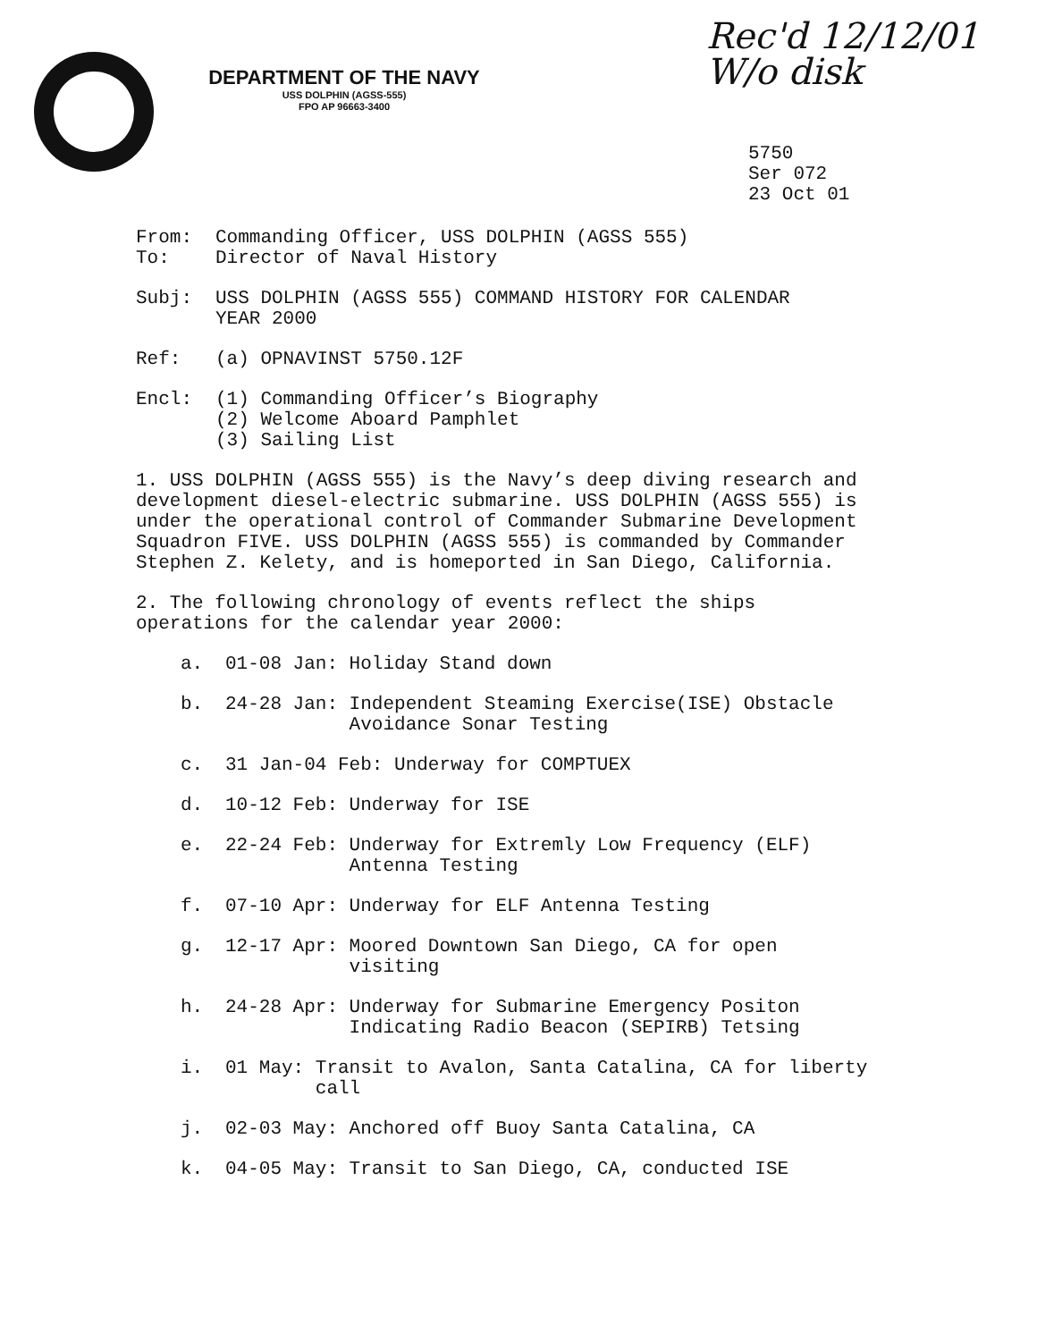Rec'd 12/12/01
W/o disk
DEPARTMENT OF THE NAVY
USS DOLPHIN (AGSS-555)
FPO AP 96663-3400
5750
Ser 072
23 Oct 01
From: Commanding Officer, USS DOLPHIN (AGSS 555)
To: Director of Naval History
Subj: USS DOLPHIN (AGSS 555) COMMAND HISTORY FOR CALENDAR
YEAR 2000
Ref: (a) OPNAVINST 5750.12F
Encl: (1) Commanding Officer’s Biography
(2) Welcome Aboard Pamphlet
(3) Sailing List
1. USS DOLPHIN (AGSS 555) is the Navy’s deep diving research and development diesel-electric submarine. USS DOLPHIN (AGSS 555) is under the operational control of Commander Submarine Development Squadron FIVE. USS DOLPHIN (AGSS 555) is commanded by Commander Stephen Z. Kelety, and is homeported in San Diego, California.
2. The following chronology of events reflect the ships
operations for the calendar year 2000:
a. 01-08 Jan: Holiday Stand down
b. 24-28 Jan: Independent Steaming Exercise(ISE) Obstacle
Avoidance Sonar Testing
c. 31 Jan-04 Feb: Underway for COMPTUEX
d. 10-12 Feb: Underway for ISE
e. 22-24 Feb: Underway for Extremly Low Frequency (ELF)
Antenna Testing
f. 07-10 Apr: Underway for ELF Antenna Testing
g. 12-17 Apr: Moored Downtown San Diego, CA for open
visiting
h. 24-28 Apr: Underway for Submarine Emergency Positon
Indicating Radio Beacon (SEPIRB) Tetsing
i. 01 May: Transit to Avalon, Santa Catalina, CA for liberty
call
j. 02-03 May: Anchored off Buoy Santa Catalina, CA
k. 04-05 May: Transit to San Diego, CA, conducted ISE